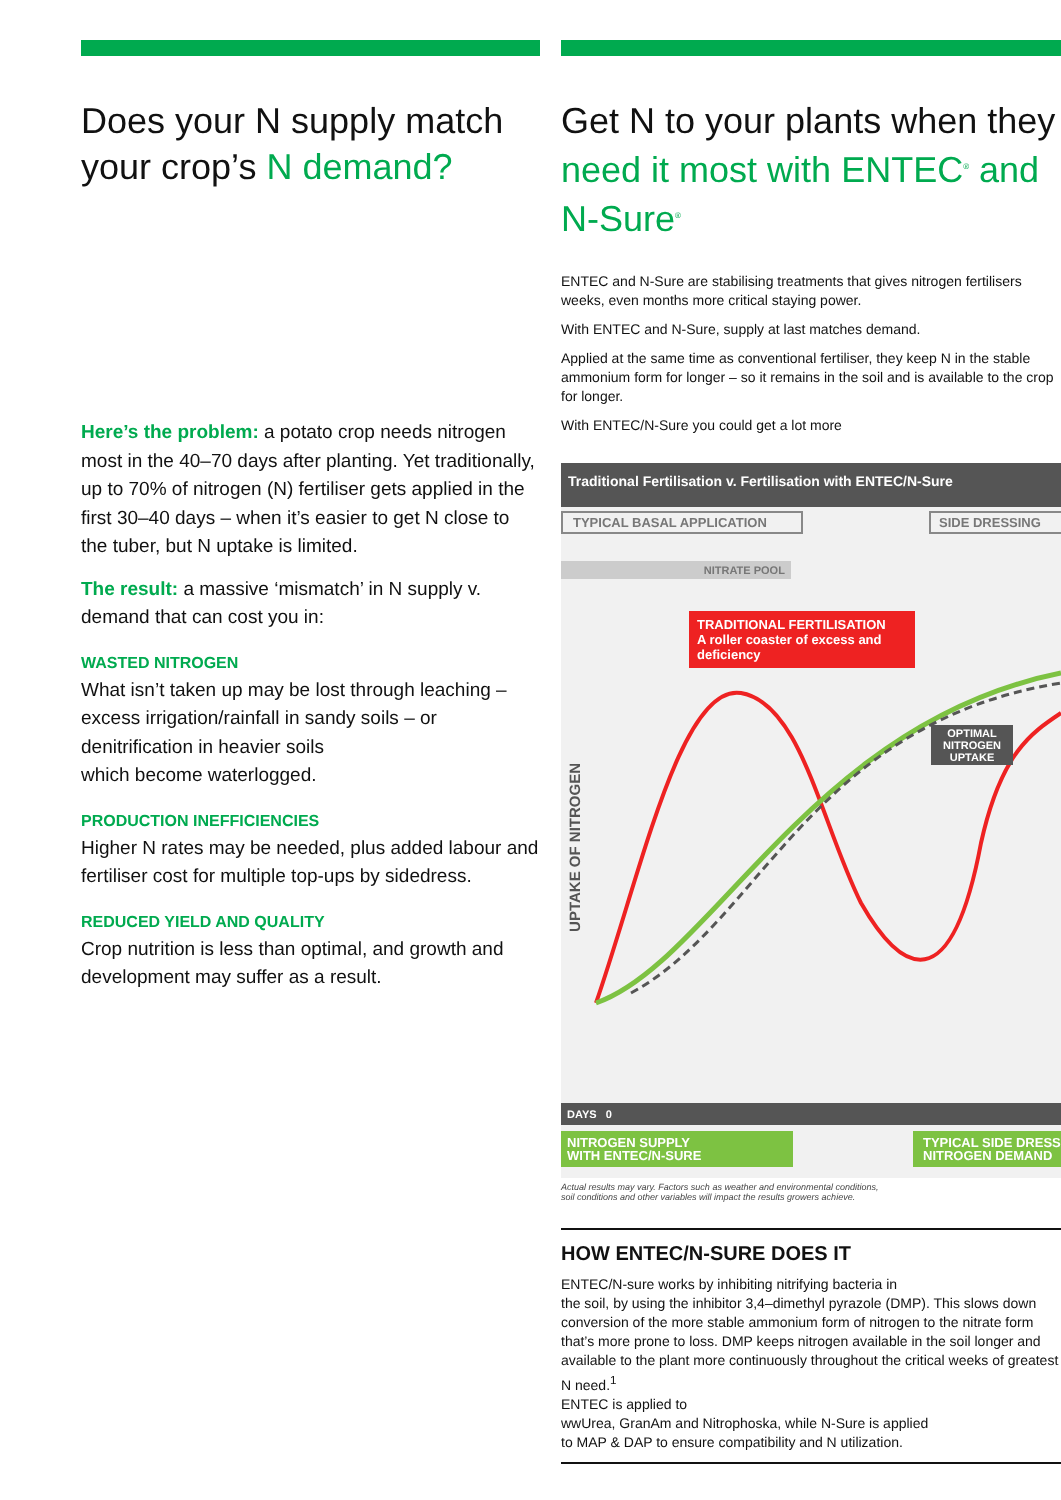Does your N supply match your crop’s N demand?
Here’s the problem: a potato crop needs nitrogen most in the 40–70 days after planting. Yet traditionally, up to 70% of nitrogen (N) fertiliser gets applied in the
first 30–40 days – when it’s easier to get N close to the tuber, but N uptake is limited.
The result: a massive ‘mismatch’ in N supply v. demand that can cost you in:
WASTED NITROGEN
What isn’t taken up may be lost through leaching – excess irrigation/rainfall in sandy soils – or denitrification in heavier soils
which become waterlogged.
PRODUCTION INEFFICIENCIES
Higher N rates may be needed, plus added labour and fertiliser cost for multiple top-ups by sidedress.
REDUCED YIELD AND QUALITY
Crop nutrition is less than optimal, and growth and development may suffer as a result.
Get N to your plants when they need it most with ENTEC<sup>®</sup> and N-Sure<sup>®</sup>
ENTEC and N-Sure are stabilising treatments that gives nitrogen fertilisers weeks, even months more critical staying power.
With ENTEC and N-Sure, supply at last matches demand.
Applied at the same time as conventional fertiliser, they keep N in the stable ammonium form for longer – so it remains in the soil and is available to the crop for longer.
With ENTEC/N-Sure you could get a lot more
Traditional Fertilisation v. Fertilisation with ENTEC/N-Sure
TYPICAL BASAL APPLICATION SIDE DRESSING
NITRATE POOL
TRADITIONAL FERTILISATION
A roller coaster of excess and deficiency
OPTIMAL
NITROGEN
UPTAKE
UPTAKE OF NITROGEN
DAYS 0
NITROGEN SUPPLY
WITH ENTEC/N-SURE
TYPICAL SIDE DRESS
NITROGEN DEMAND
Actual results may vary. Factors such as weather and environmental conditions,
soil conditions and other variables will impact the results growers achieve.
HOW ENTEC/N-SURE DOES IT
ENTEC/N-sure works by inhibiting nitrifying bacteria in
the soil, by using the inhibitor 3,4–dimethyl pyrazole (DMP). This slows down conversion of the more stable ammonium form of nitrogen to the nitrate form that’s more prone to loss. DMP keeps nitrogen available in the soil longer and available to the plant more continuously throughout the critical weeks of greatest N need.<sup>1</sup>
ENTEC is applied to
wwUrea, GranAm and Nitrophoska, while N-Sure is applied
to MAP & DAP to ensure compatibility and N utilization.